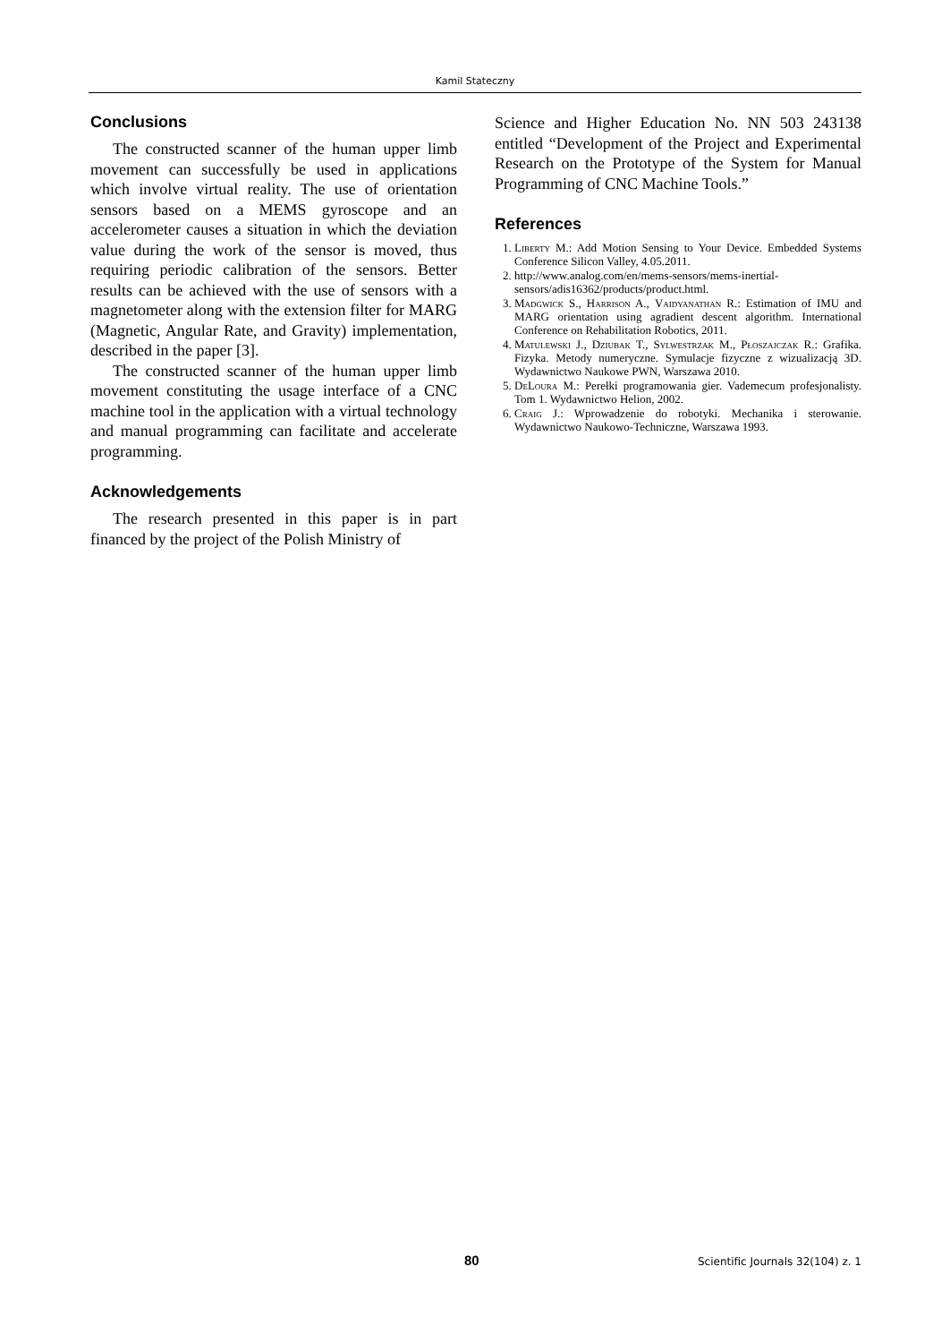Kamil Stateczny
Conclusions
The constructed scanner of the human upper limb movement can successfully be used in applications which involve virtual reality. The use of orientation sensors based on a MEMS gyroscope and an accelerometer causes a situation in which the deviation value during the work of the sensor is moved, thus requiring periodic calibration of the sensors. Better results can be achieved with the use of sensors with a magnetometer along with the extension filter for MARG (Magnetic, Angular Rate, and Gravity) implementation, described in the paper [3].
The constructed scanner of the human upper limb movement constituting the usage interface of a CNC machine tool in the application with a virtual technology and manual programming can facilitate and accelerate programming.
Acknowledgements
The research presented in this paper is in part financed by the project of the Polish Ministry of
Science and Higher Education No. NN 503 243138 entitled “Development of the Project and Experimental Research on the Prototype of the System for Manual Programming of CNC Machine Tools.”
References
1. Liberty M.: Add Motion Sensing to Your Device. Embedded Systems Conference Silicon Valley, 4.05.2011.
2. http://www.analog.com/en/mems-sensors/mems-inertial-sensors/adis16362/products/product.html.
3. Madgwick S., Harrison A., Vaidyanathan R.: Estimation of IMU and MARG orientation using agradient descent algorithm. International Conference on Rehabilitation Robotics, 2011.
4. Matulewski J., Dziubak T., Sylwestrzak M., Płoszajczak R.: Grafika. Fizyka. Metody numeryczne. Symulacje fizyczne z wizualizacją 3D. Wydawnictwo Naukowe PWN, Warszawa 2010.
5. DeLoura M.: Perełki programowania gier. Vademecum profesjonalisty. Tom 1. Wydawnictwo Helion, 2002.
6. Craig J.: Wprowadzenie do robotyki. Mechanika i sterowanie. Wydawnictwo Naukowo-Techniczne, Warszawa 1993.
80 Scientific Journals 32(104) z. 1